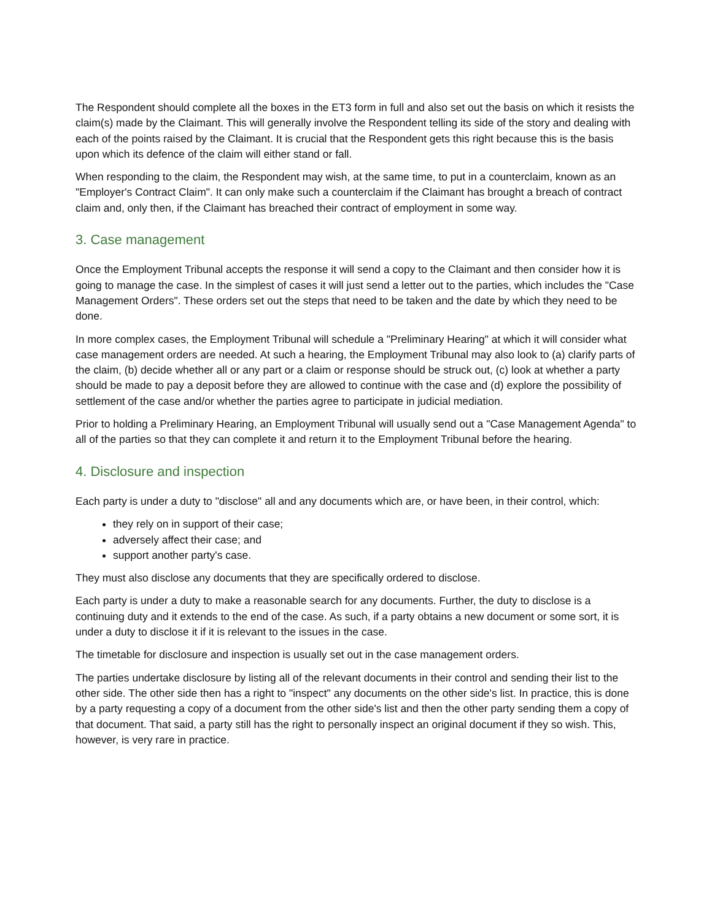The Respondent should complete all the boxes in the ET3 form in full and also set out the basis on which it resists the claim(s) made by the Claimant. This will generally involve the Respondent telling its side of the story and dealing with each of the points raised by the Claimant. It is crucial that the Respondent gets this right because this is the basis upon which its defence of the claim will either stand or fall.
When responding to the claim, the Respondent may wish, at the same time, to put in a counterclaim, known as an "Employer's Contract Claim". It can only make such a counterclaim if the Claimant has brought a breach of contract claim and, only then, if the Claimant has breached their contract of employment in some way.
3. Case management
Once the Employment Tribunal accepts the response it will send a copy to the Claimant and then consider how it is going to manage the case. In the simplest of cases it will just send a letter out to the parties, which includes the "Case Management Orders". These orders set out the steps that need to be taken and the date by which they need to be done.
In more complex cases, the Employment Tribunal will schedule a "Preliminary Hearing" at which it will consider what case management orders are needed. At such a hearing, the Employment Tribunal may also look to (a) clarify parts of the claim, (b) decide whether all or any part or a claim or response should be struck out, (c) look at whether a party should be made to pay a deposit before they are allowed to continue with the case and (d) explore the possibility of settlement of the case and/or whether the parties agree to participate in judicial mediation.
Prior to holding a Preliminary Hearing, an Employment Tribunal will usually send out a "Case Management Agenda" to all of the parties so that they can complete it and return it to the Employment Tribunal before the hearing.
4. Disclosure and inspection
Each party is under a duty to "disclose" all and any documents which are, or have been, in their control, which:
they rely on in support of their case;
adversely affect their case; and
support another party's case.
They must also disclose any documents that they are specifically ordered to disclose.
Each party is under a duty to make a reasonable search for any documents. Further, the duty to disclose is a continuing duty and it extends to the end of the case. As such, if a party obtains a new document or some sort, it is under a duty to disclose it if it is relevant to the issues in the case.
The timetable for disclosure and inspection is usually set out in the case management orders.
The parties undertake disclosure by listing all of the relevant documents in their control and sending their list to the other side. The other side then has a right to "inspect" any documents on the other side's list. In practice, this is done by a party requesting a copy of a document from the other side's list and then the other party sending them a copy of that document. That said, a party still has the right to personally inspect an original document if they so wish. This, however, is very rare in practice.